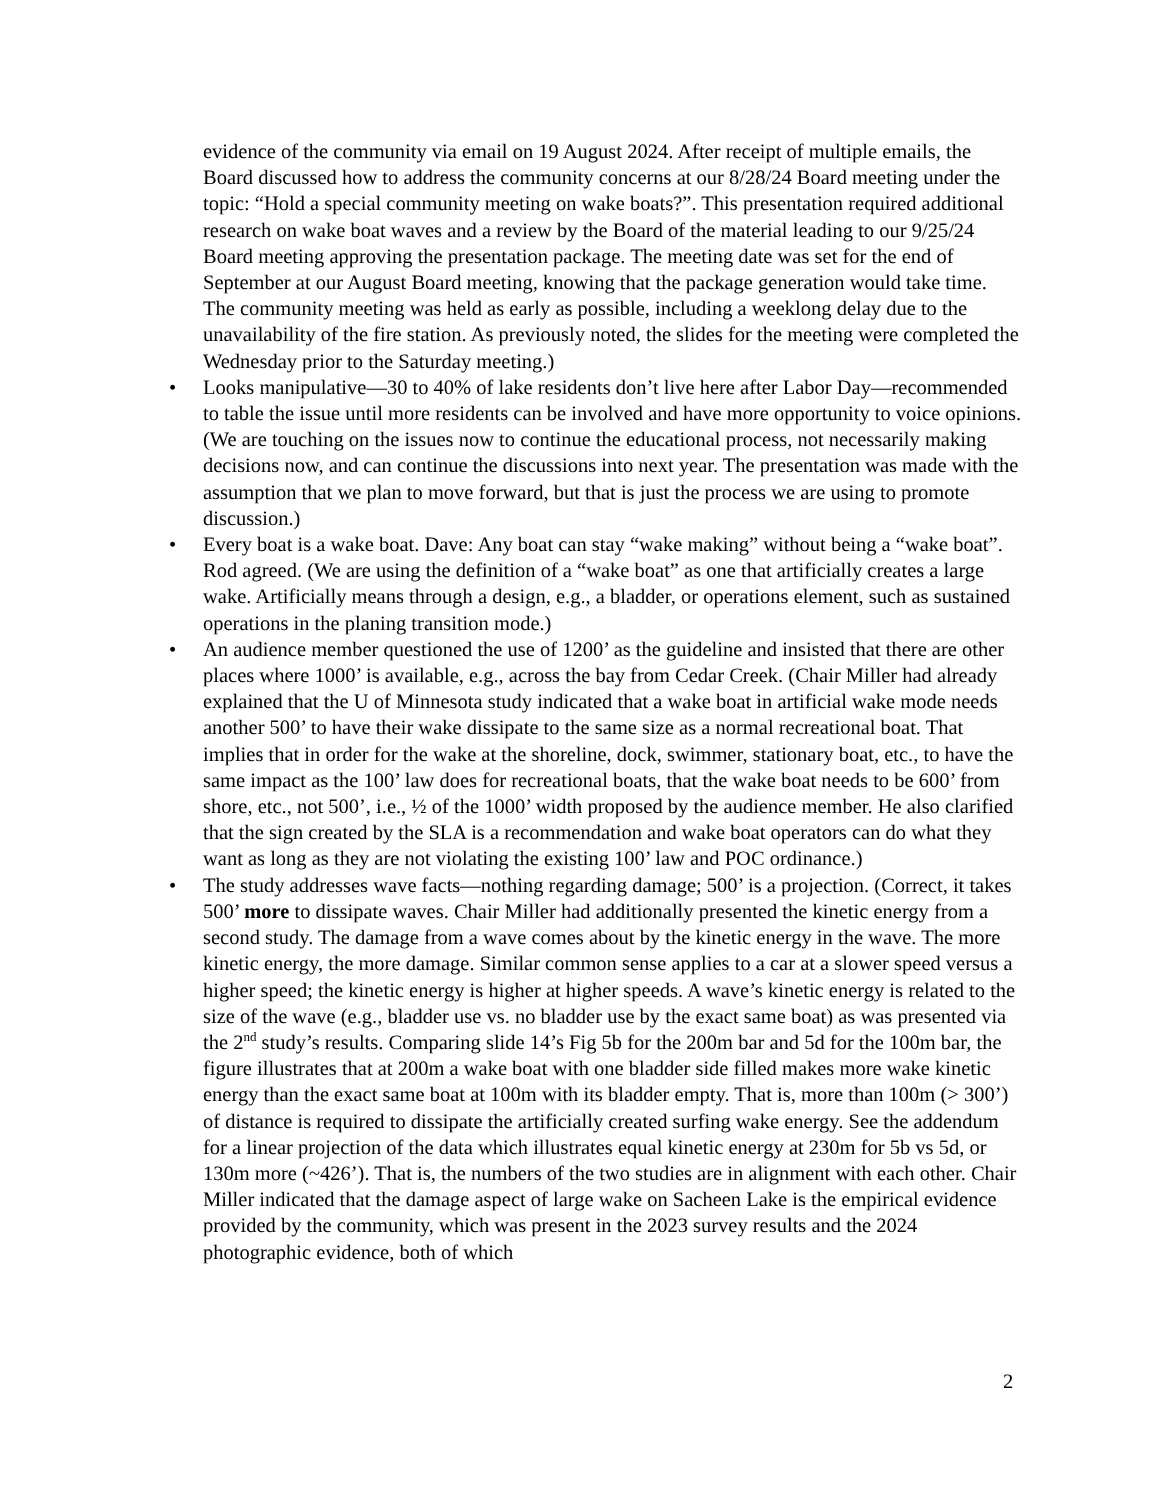evidence of the community via email on 19 August 2024. After receipt of multiple emails, the Board discussed how to address the community concerns at our 8/28/24 Board meeting under the topic: “Hold a special community meeting on wake boats?”. This presentation required additional research on wake boat waves and a review by the Board of the material leading to our 9/25/24 Board meeting approving the presentation package. The meeting date was set for the end of September at our August Board meeting, knowing that the package generation would take time. The community meeting was held as early as possible, including a weeklong delay due to the unavailability of the fire station. As previously noted, the slides for the meeting were completed the Wednesday prior to the Saturday meeting.)
• Looks manipulative—30 to 40% of lake residents don’t live here after Labor Day—recommended to table the issue until more residents can be involved and have more opportunity to voice opinions. (We are touching on the issues now to continue the educational process, not necessarily making decisions now, and can continue the discussions into next year. The presentation was made with the assumption that we plan to move forward, but that is just the process we are using to promote discussion.)
• Every boat is a wake boat. Dave: Any boat can stay “wake making” without being a “wake boat”. Rod agreed. (We are using the definition of a “wake boat” as one that artificially creates a large wake. Artificially means through a design, e.g., a bladder, or operations element, such as sustained operations in the planing transition mode.)
• An audience member questioned the use of 1200’ as the guideline and insisted that there are other places where 1000’ is available, e.g., across the bay from Cedar Creek. (Chair Miller had already explained that the U of Minnesota study indicated that a wake boat in artificial wake mode needs another 500’ to have their wake dissipate to the same size as a normal recreational boat. That implies that in order for the wake at the shoreline, dock, swimmer, stationary boat, etc., to have the same impact as the 100’ law does for recreational boats, that the wake boat needs to be 600’ from shore, etc., not 500’, i.e., ½ of the 1000’ width proposed by the audience member. He also clarified that the sign created by the SLA is a recommendation and wake boat operators can do what they want as long as they are not violating the existing 100’ law and POC ordinance.)
• The study addresses wave facts—nothing regarding damage; 500’ is a projection. (Correct, it takes 500’ more to dissipate waves. Chair Miller had additionally presented the kinetic energy from a second study. The damage from a wave comes about by the kinetic energy in the wave. The more kinetic energy, the more damage. Similar common sense applies to a car at a slower speed versus a higher speed; the kinetic energy is higher at higher speeds. A wave’s kinetic energy is related to the size of the wave (e.g., bladder use vs. no bladder use by the exact same boat) as was presented via the 2<sup>nd</sup> study’s results. Comparing slide 14’s Fig 5b for the 200m bar and 5d for the 100m bar, the figure illustrates that at 200m a wake boat with one bladder side filled makes more wake kinetic energy than the exact same boat at 100m with its bladder empty. That is, more than 100m (> 300’) of distance is required to dissipate the artificially created surfing wake energy. See the addendum for a linear projection of the data which illustrates equal kinetic energy at 230m for 5b vs 5d, or 130m more (~426’). That is, the numbers of the two studies are in alignment with each other. Chair Miller indicated that the damage aspect of large wake on Sacheen Lake is the empirical evidence provided by the community, which was present in the 2023 survey results and the 2024 photographic evidence, both of which
2